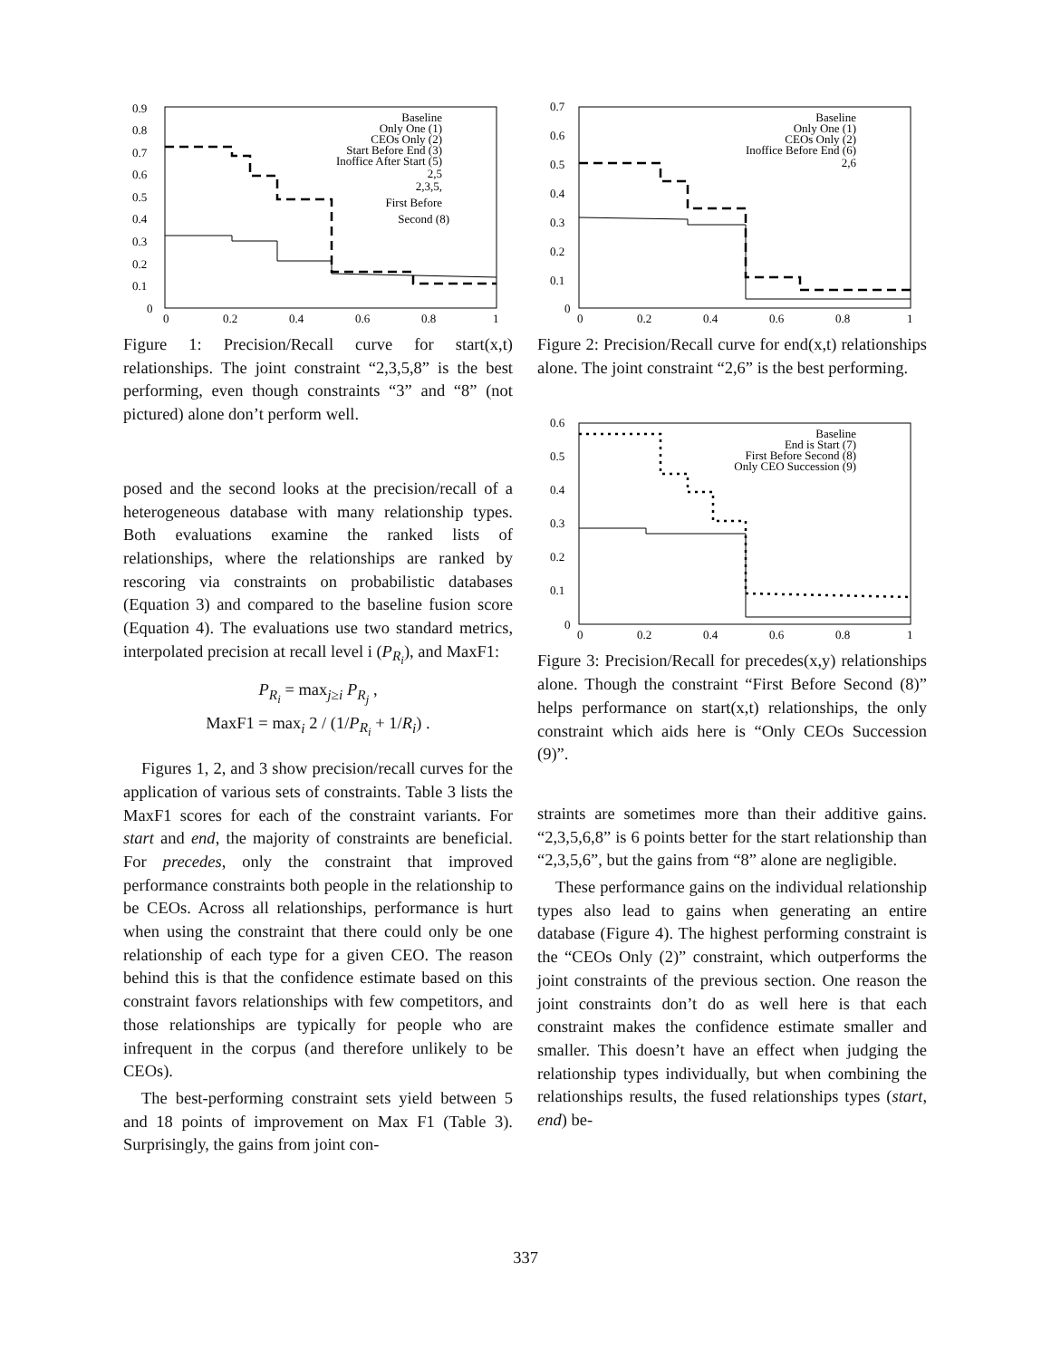0.9
0.8
0.7
0.6
0.5
0.4
0.3
0.2
0.1
0
0
0.2
0.4
0.6
0.8
1
Baseline
Only One (1)
CEOs Only (2)
Start Before End (3)
Inoffice After Start (5)
2,5
2,3,5,
First Before
Second (8)
Figure 1: Precision/Recall curve for start(x,t) relationships. The joint constraint “2,3,5,8” is the best performing, even though constraints “3” and “8” (not pictured) alone don’t perform well.
posed and the second looks at the precision/recall of a heterogeneous database with many relationship types. Both evaluations examine the ranked lists of relationships, where the relationships are ranked by rescoring via constraints on probabilistic databases (Equation 3) and compared to the baseline fusion score (Equation 4). The evaluations use two standard metrics, interpolated precision at recall level i (P<sub>R<sub>i</sub></sub>), and MaxF1:
P<sub>R<sub>i</sub></sub> = max<sub>j≥i</sub> P<sub>R<sub>j</sub></sub> ,
MaxF1 = max<sub>i</sub> 2 / (1/P<sub>R<sub>i</sub></sub> + 1/R<sub>i</sub>) .
Figures 1, 2, and 3 show precision/recall curves for the application of various sets of constraints. Table 3 lists the MaxF1 scores for each of the constraint variants. For start and end, the majority of constraints are beneficial. For precedes, only the constraint that improved performance constraints both people in the relationship to be CEOs. Across all relationships, performance is hurt when using the constraint that there could only be one relationship of each type for a given CEO. The reason behind this is that the confidence estimate based on this constraint favors relationships with few competitors, and those relationships are typically for people who are infrequent in the corpus (and therefore unlikely to be CEOs).
The best-performing constraint sets yield between 5 and 18 points of improvement on Max F1 (Table 3). Surprisingly, the gains from joint con-
0.7
0.6
0.5
0.4
0.3
0.2
0.1
0
0
0.2
0.4
0.6
0.8
1
Baseline
Only One (1)
CEOs Only (2)
Inoffice Before End (6)
2,6
Figure 2: Precision/Recall curve for end(x,t) relationships alone. The joint constraint “2,6” is the best performing.
0.6
0.5
0.4
0.3
0.2
0.1
0
0
0.2
0.4
0.6
0.8
1
Baseline
End is Start (7)
First Before Second (8)
Only CEO Succession (9)
Figure 3: Precision/Recall for precedes(x,y) relationships alone. Though the constraint “First Before Second (8)” helps performance on start(x,t) relationships, the only constraint which aids here is “Only CEOs Succession (9)”.
straints are sometimes more than their additive gains. “2,3,5,6,8” is 6 points better for the start relationship than “2,3,5,6”, but the gains from “8” alone are negligible.
These performance gains on the individual relationship types also lead to gains when generating an entire database (Figure 4). The highest performing constraint is the “CEOs Only (2)” constraint, which outperforms the joint constraints of the previous section. One reason the joint constraints don’t do as well here is that each constraint makes the confidence estimate smaller and smaller. This doesn’t have an effect when judging the relationship types individually, but when combining the relationships results, the fused relationships types (start, end) be-
337